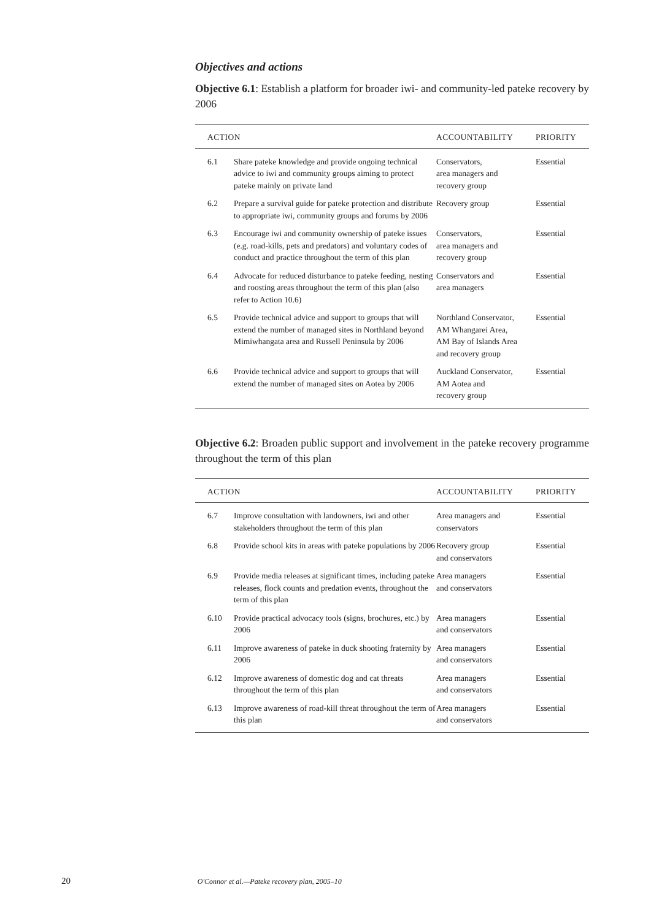Objectives and actions
Objective 6.1: Establish a platform for broader iwi- and community-led pateke recovery by 2006
| ACTION | | ACCOUNTABILITY | PRIORITY |
| --- | --- | --- | --- |
| 6.1 | Share pateke knowledge and provide ongoing technical advice to iwi and community groups aiming to protect pateke mainly on private land | Conservators, area managers and recovery group | Essential |
| 6.2 | Prepare a survival guide for pateke protection and distribute to appropriate iwi, community groups and forums by 2006 | Recovery group | Essential |
| 6.3 | Encourage iwi and community ownership of pateke issues (e.g. road-kills, pets and predators) and voluntary codes of conduct and practice throughout the term of this plan | Conservators, area managers and recovery group | Essential |
| 6.4 | Advocate for reduced disturbance to pateke feeding, nesting and roosting areas throughout the term of this plan (also refer to Action 10.6) | Conservators and area managers | Essential |
| 6.5 | Provide technical advice and support to groups that will extend the number of managed sites in Northland beyond Mimiwhangata area and Russell Peninsula by 2006 | Northland Conservator, AM Whangarei Area, AM Bay of Islands Area and recovery group | Essential |
| 6.6 | Provide technical advice and support to groups that will extend the number of managed sites on Aotea by 2006 | Auckland Conservator, AM Aotea and recovery group | Essential |
Objective 6.2: Broaden public support and involvement in the pateke recovery programme throughout the term of this plan
| ACTION | | ACCOUNTABILITY | PRIORITY |
| --- | --- | --- | --- |
| 6.7 | Improve consultation with landowners, iwi and other stakeholders throughout the term of this plan | Area managers and conservators | Essential |
| 6.8 | Provide school kits in areas with pateke populations by 2006 | Recovery group and conservators | Essential |
| 6.9 | Provide media releases at significant times, including pateke releases, flock counts and predation events, throughout the term of this plan | Area managers and conservators | Essential |
| 6.10 | Provide practical advocacy tools (signs, brochures, etc.) by 2006 | Area managers and conservators | Essential |
| 6.11 | Improve awareness of pateke in duck shooting fraternity by 2006 | Area managers and conservators | Essential |
| 6.12 | Improve awareness of domestic dog and cat threats throughout the term of this plan | Area managers and conservators | Essential |
| 6.13 | Improve awareness of road-kill threat throughout the term of this plan | Area managers and conservators | Essential |
20 O'Connor et al.—Pateke recovery plan, 2005–10